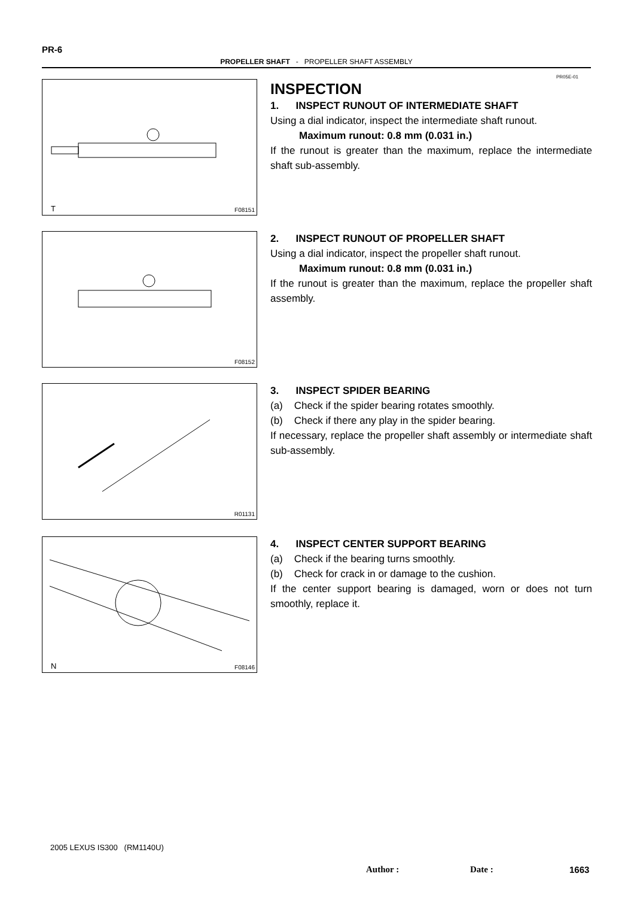PR-6
PROPELLER SHAFT - PROPELLER SHAFT ASSEMBLY
PR05E-01
T F08151
INSPECTION
1. INSPECT RUNOUT OF INTERMEDIATE SHAFT
Using a dial indicator, inspect the intermediate shaft runout.
Maximum runout: 0.8 mm (0.031 in.)
If the runout is greater than the maximum, replace the intermediate shaft sub-assembly.
F08152
2. INSPECT RUNOUT OF PROPELLER SHAFT
Using a dial indicator, inspect the propeller shaft runout.
Maximum runout: 0.8 mm (0.031 in.)
If the runout is greater than the maximum, replace the propeller shaft assembly.
R01131
3. INSPECT SPIDER BEARING
(a) Check if the spider bearing rotates smoothly.
(b) Check if there any play in the spider bearing.
If necessary, replace the propeller shaft assembly or intermediate shaft sub-assembly.
N F08146
4. INSPECT CENTER SUPPORT BEARING
(a) Check if the bearing turns smoothly.
(b) Check for crack in or damage to the cushion.
If the center support bearing is damaged, worn or does not turn smoothly, replace it.
2005 LEXUS IS300 (RM1140U)
Author : Date : 1663